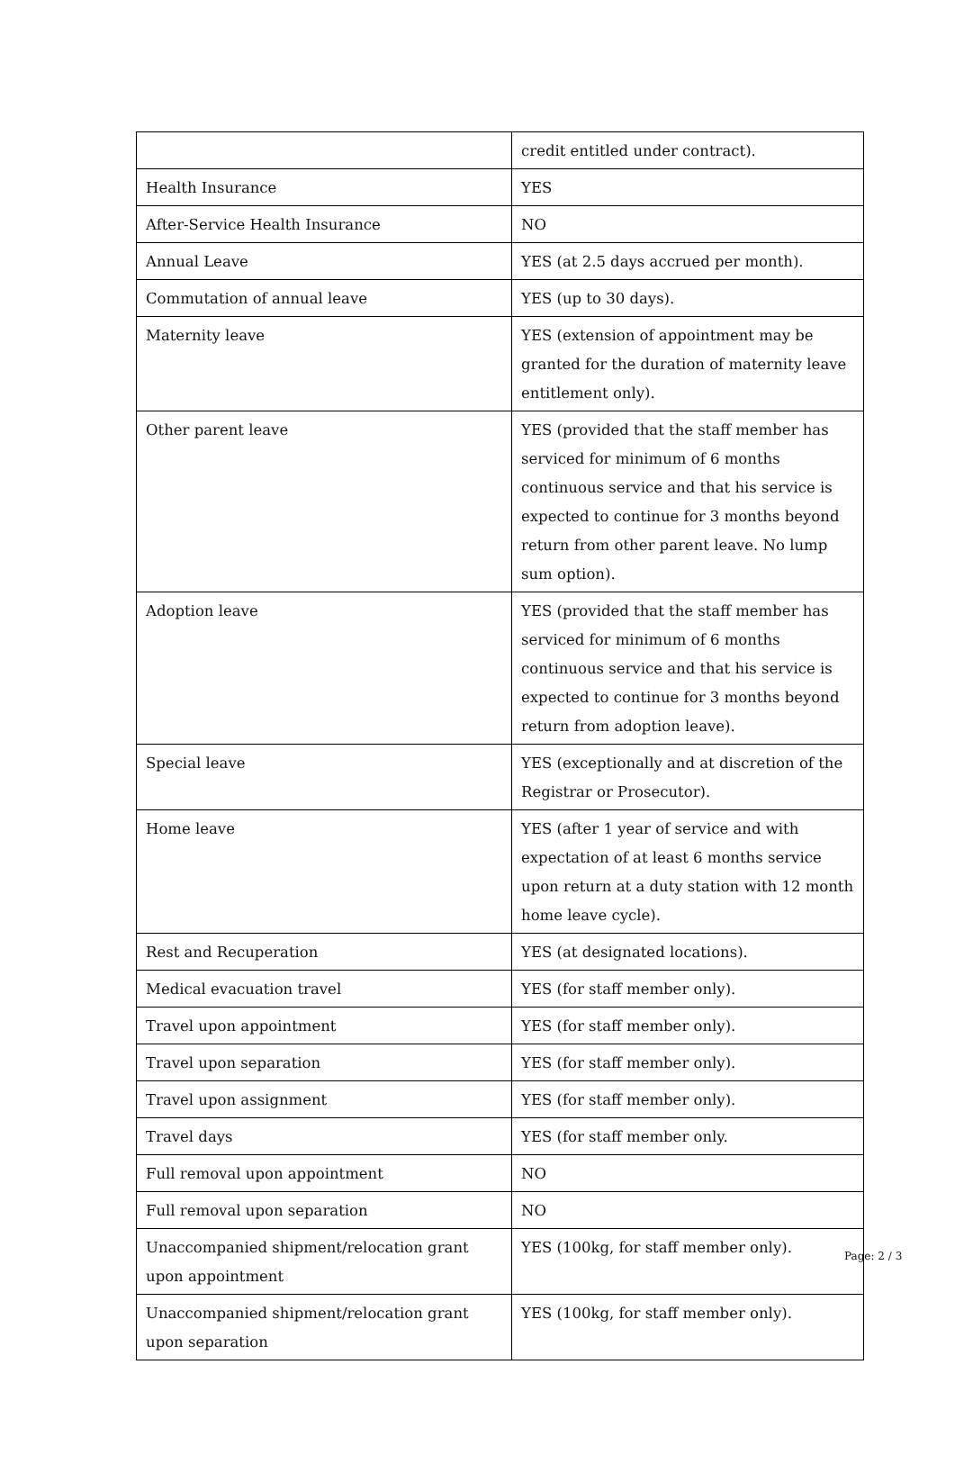| | credit entitled under contract). |
| Health Insurance | YES |
| After-Service Health Insurance | NO |
| Annual Leave | YES (at 2.5 days accrued per month). |
| Commutation of annual leave | YES (up to 30 days). |
| Maternity leave | YES (extension of appointment may be granted for the duration of maternity leave entitlement only). |
| Other parent leave | YES (provided that the staff member has serviced for minimum of 6 months continuous service and that his service is expected to continue for 3 months beyond return from other parent leave. No lump sum option). |
| Adoption leave | YES (provided that the staff member has serviced for minimum of 6 months continuous service and that his service is expected to continue for 3 months beyond return from adoption leave). |
| Special leave | YES (exceptionally and at discretion of the Registrar or Prosecutor). |
| Home leave | YES (after 1 year of service and with expectation of at least 6 months service upon return at a duty station with 12 month home leave cycle). |
| Rest and Recuperation | YES (at designated locations). |
| Medical evacuation travel | YES (for staff member only). |
| Travel upon appointment | YES (for staff member only). |
| Travel upon separation | YES (for staff member only). |
| Travel upon assignment | YES (for staff member only). |
| Travel days | YES (for staff member only. |
| Full removal upon appointment | NO |
| Full removal upon separation | NO |
| Unaccompanied shipment/relocation grant upon appointment | YES (100kg, for staff member only). |
| Unaccompanied shipment/relocation grant upon separation | YES (100kg, for staff member only). |
Page: 2 / 3